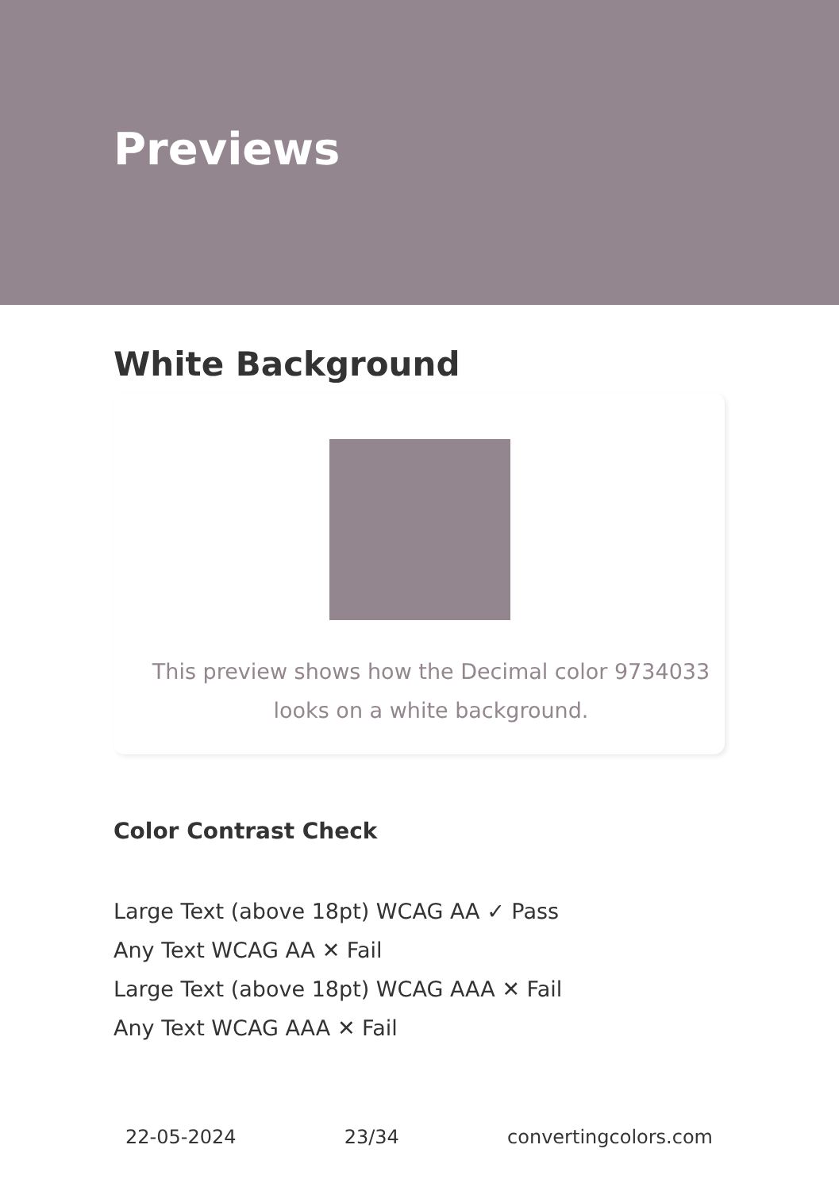Previews
White Background
This preview shows how the Decimal color 9734033 looks on a white background.
Color Contrast Check
Large Text (above 18pt) WCAG AA ✓ Pass
Any Text WCAG AA ✕ Fail
Large Text (above 18pt) WCAG AAA ✕ Fail
Any Text WCAG AAA ✕ Fail
22-05-2024 23/34 convertingcolors.com